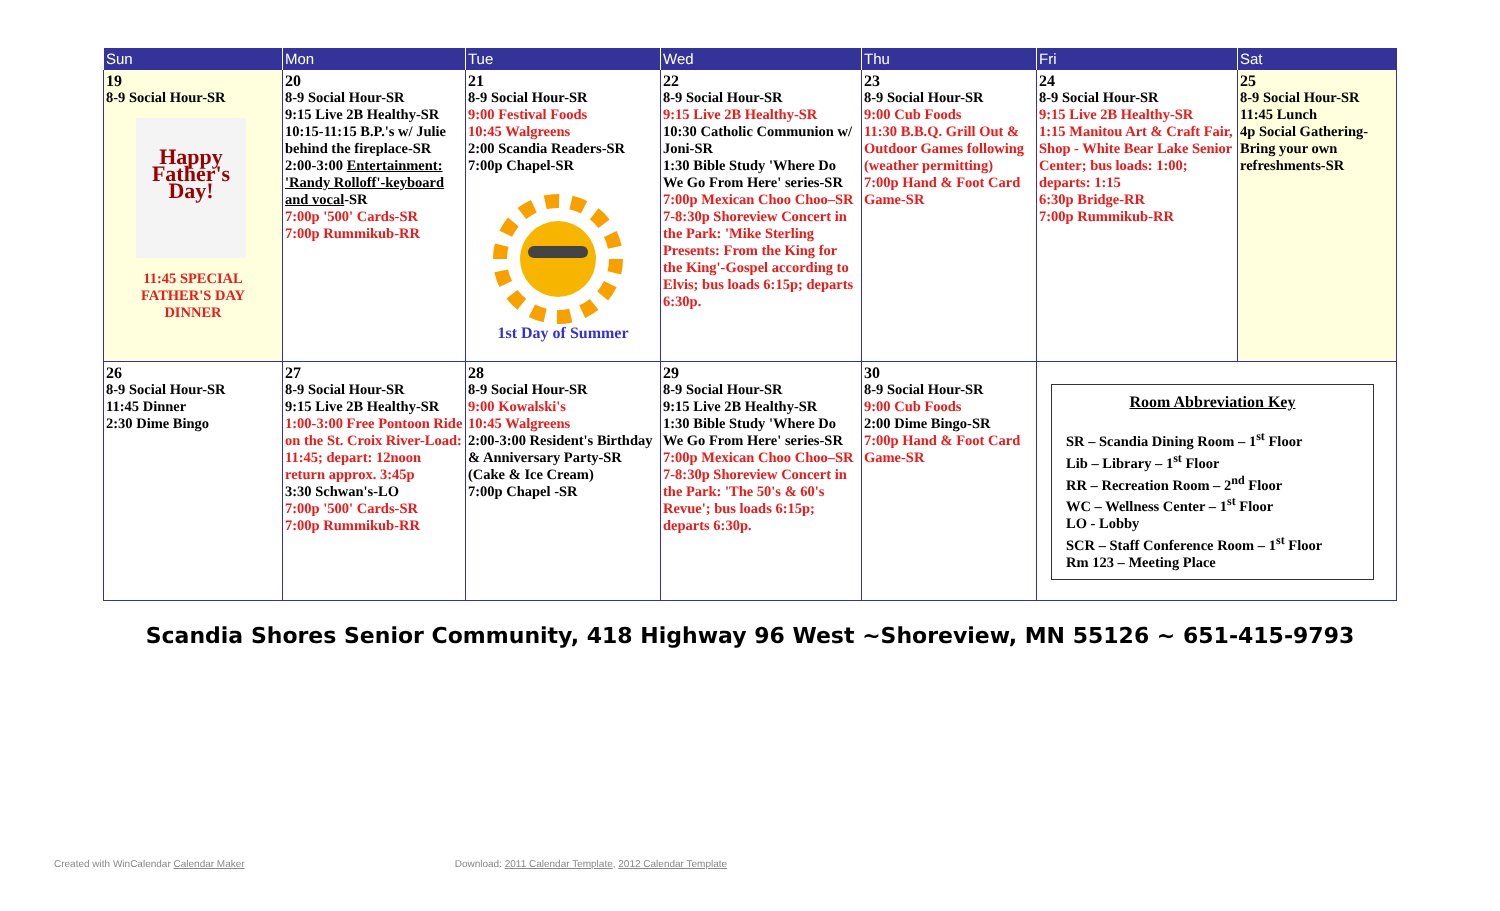| Sun | Mon | Tue | Wed | Thu | Fri | Sat |
| --- | --- | --- | --- | --- | --- | --- |
| 19 8-9 Social Hour-SR Happy Father's Day! 11:45 SPECIAL FATHER'S DAY DINNER | 20 8-9 Social Hour-SR 9:15 Live 2B Healthy-SR 10:15-11:15 B.P.'s w/ Julie behind the fireplace-SR 2:00-3:00 Entertainment: 'Randy Rolloff'-keyboard and vocal -SR 7:00p '500' Cards-SR 7:00p Rummikub-RR | 21 8-9 Social Hour-SR 9:00 Festival Foods 10:45 Walgreens 2:00 Scandia Readers-SR 7:00p Chapel-SR 1st Day of Summer | 22 8-9 Social Hour-SR 9:15 Live 2B Healthy-SR 10:30 Catholic Communion w/ Joni-SR 1:30 Bible Study 'Where Do We Go From Here' series-SR 7:00p Mexican Choo Choo–SR 7-8:30p Shoreview Concert in the Park: 'Mike Sterling Presents: From the King for the King'-Gospel according to Elvis; bus loads 6:15p; departs 6:30p. | 23 8-9 Social Hour-SR 9:00 Cub Foods 11:30 B.B.Q. Grill Out & Outdoor Games following (weather permitting) 7:00p Hand & Foot Card Game-SR | 24 8-9 Social Hour-SR 9:15 Live 2B Healthy-SR 1:15 Manitou Art & Craft Fair, Shop - White Bear Lake Senior Center; bus loads: 1:00; departs: 1:15 6:30p Bridge-RR 7:00p Rummikub-RR | 25 8-9 Social Hour-SR 11:45 Lunch 4p Social Gathering-Bring your own refreshments-SR |
| 26 8-9 Social Hour-SR 11:45 Dinner 2:30 Dime Bingo | 27 8-9 Social Hour-SR 9:15 Live 2B Healthy-SR 1:00-3:00 Free Pontoon Ride on the St. Croix River-Load: 11:45; depart: 12noon return approx. 3:45p 3:30 Schwan's-LO 7:00p '500' Cards-SR 7:00p Rummikub-RR | 28 8-9 Social Hour-SR 9:00 Kowalski's 10:45 Walgreens 2:00-3:00 Resident's Birthday & Anniversary Party-SR (Cake & Ice Cream) 7:00p Chapel -SR | 29 8-9 Social Hour-SR 9:15 Live 2B Healthy-SR 1:30 Bible Study 'Where Do We Go From Here' series-SR 7:00p Mexican Choo Choo–SR 7-8:30p Shoreview Concert in the Park: 'The 50's & 60's Revue'; bus loads 6:15p; departs 6:30p. | 30 8-9 Social Hour-SR 9:00 Cub Foods 2:00 Dime Bingo-SR 7:00p Hand & Foot Card Game-SR | Room Abbreviation Key SR – Scandia Dining Room – 1<sup>st</sup> Floor Lib – Library – 1<sup>st</sup> Floor RR – Recreation Room – 2<sup>nd</sup> Floor WC – Wellness Center – 1<sup>st</sup> Floor LO - Lobby SCR – Staff Conference Room – 1<sup>st</sup> Floor Rm 123 – Meeting Place | |
Scandia Shores Senior Community, 418 Highway 96 West ~Shoreview, MN 55126 ~ 651-415-9793
Created with WinCalendar Calendar Maker Download: 2011 Calendar Template, 2012 Calendar Template